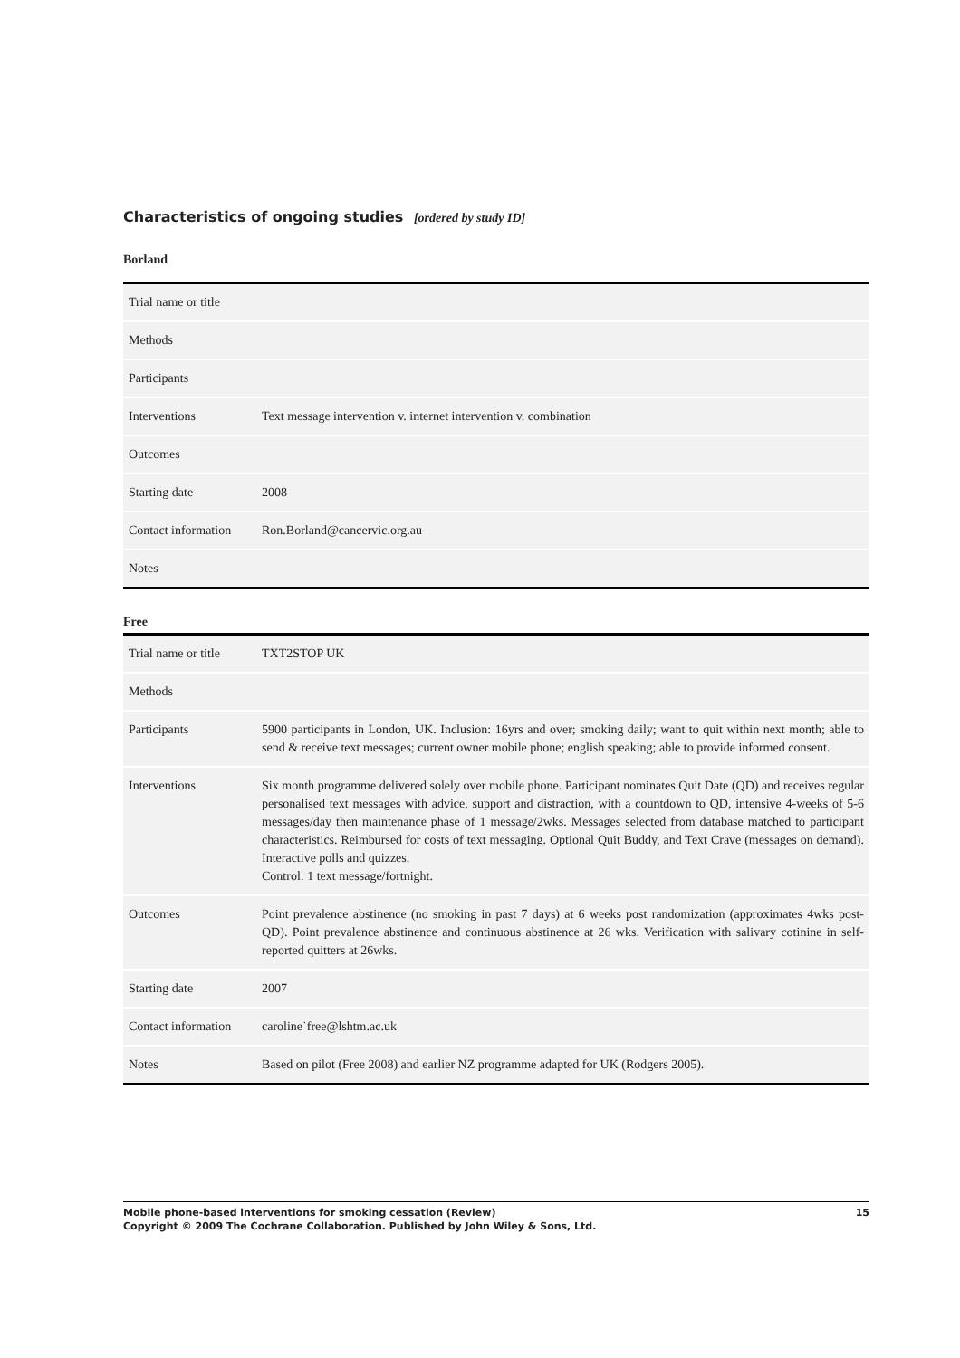Characteristics of ongoing studies [ordered by study ID]
Borland
| Trial name or title | |
| Methods | |
| Participants | |
| Interventions | Text message intervention v. internet intervention v. combination |
| Outcomes | |
| Starting date | 2008 |
| Contact information | Ron.Borland@cancervic.org.au |
| Notes | |
Free
| Trial name or title | TXT2STOP UK |
| Methods | |
| Participants | 5900 participants in London, UK. Inclusion: 16yrs and over; smoking daily; want to quit within next month; able to send & receive text messages; current owner mobile phone; english speaking; able to provide informed consent. |
| Interventions | Six month programme delivered solely over mobile phone. Participant nominates Quit Date (QD) and receives regular personalised text messages with advice, support and distraction, with a countdown to QD, intensive 4-weeks of 5-6 messages/day then maintenance phase of 1 message/2wks. Messages selected from database matched to participant characteristics. Reimbursed for costs of text messaging. Optional Quit Buddy, and Text Crave (messages on demand). Interactive polls and quizzes. Control: 1 text message/fortnight. |
| Outcomes | Point prevalence abstinence (no smoking in past 7 days) at 6 weeks post randomization (approximates 4wks post-QD). Point prevalence abstinence and continuous abstinence at 26 wks. Verification with salivary cotinine in self-reported quitters at 26wks. |
| Starting date | 2007 |
| Contact information | caroline˙free@lshtm.ac.uk |
| Notes | Based on pilot (Free 2008) and earlier NZ programme adapted for UK (Rodgers 2005). |
Mobile phone-based interventions for smoking cessation (Review) 15
Copyright © 2009 The Cochrane Collaboration. Published by John Wiley & Sons, Ltd.